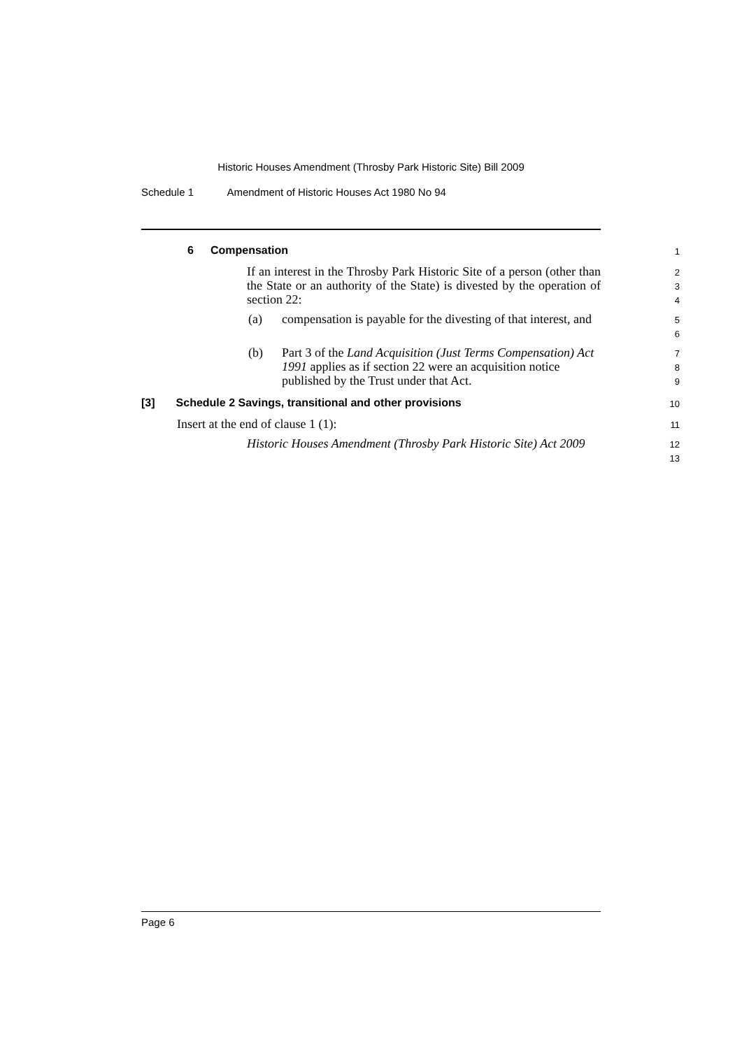Historic Houses Amendment (Throsby Park Historic Site) Bill 2009
Schedule 1 Amendment of Historic Houses Act 1980 No 94
6 Compensation
1
If an interest in the Throsby Park Historic Site of a person (other than the State or an authority of the State) is divested by the operation of section 22:
2
3
4
(a) compensation is payable for the divesting of that interest, and
5
6
(b) Part 3 of the Land Acquisition (Just Terms Compensation) Act 1991 applies as if section 22 were an acquisition notice published by the Trust under that Act.
7
8
9
[3] Schedule 2 Savings, transitional and other provisions
10
Insert at the end of clause 1 (1):
11
Historic Houses Amendment (Throsby Park Historic Site) Act 2009
12
13
Page 6